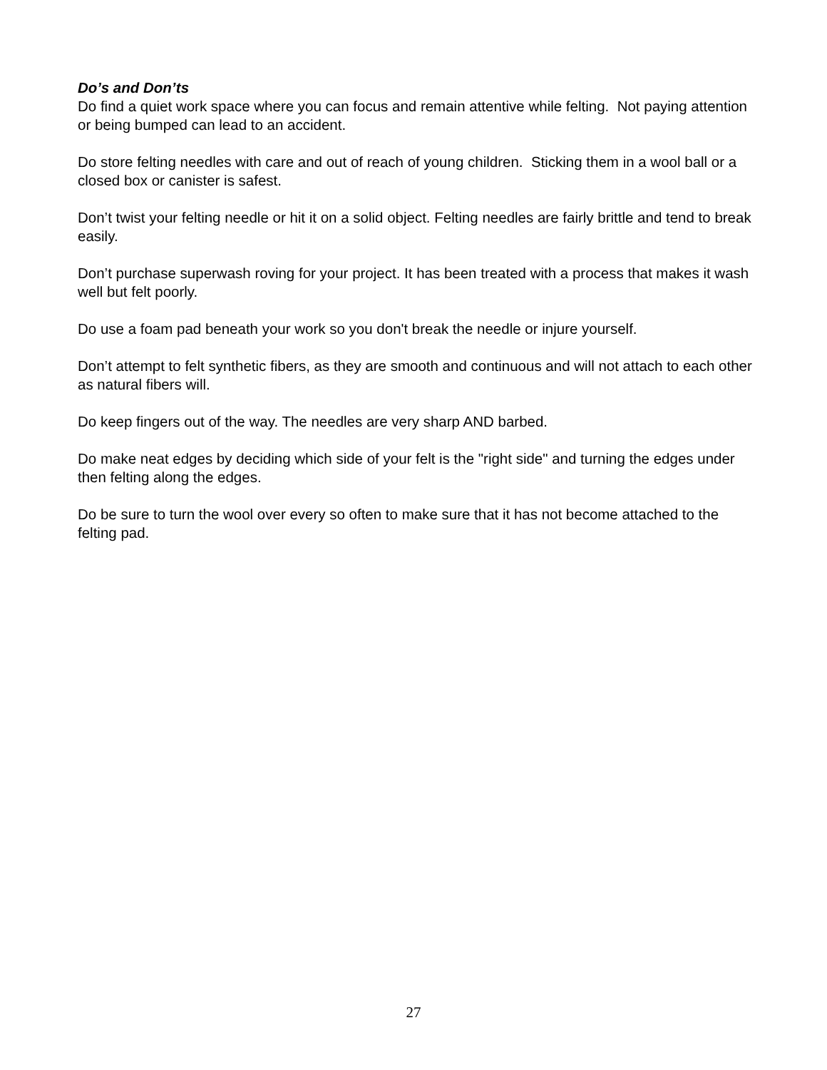Do’s and Don’ts
Do find a quiet work space where you can focus and remain attentive while felting. Not paying attention or being bumped can lead to an accident.
Do store felting needles with care and out of reach of young children. Sticking them in a wool ball or a closed box or canister is safest.
Don’t twist your felting needle or hit it on a solid object. Felting needles are fairly brittle and tend to break easily.
Don’t purchase superwash roving for your project. It has been treated with a process that makes it wash well but felt poorly.
Do use a foam pad beneath your work so you don't break the needle or injure yourself.
Don’t attempt to felt synthetic fibers, as they are smooth and continuous and will not attach to each other as natural fibers will.
Do keep fingers out of the way. The needles are very sharp AND barbed.
Do make neat edges by deciding which side of your felt is the "right side" and turning the edges under then felting along the edges.
Do be sure to turn the wool over every so often to make sure that it has not become attached to the felting pad.
27